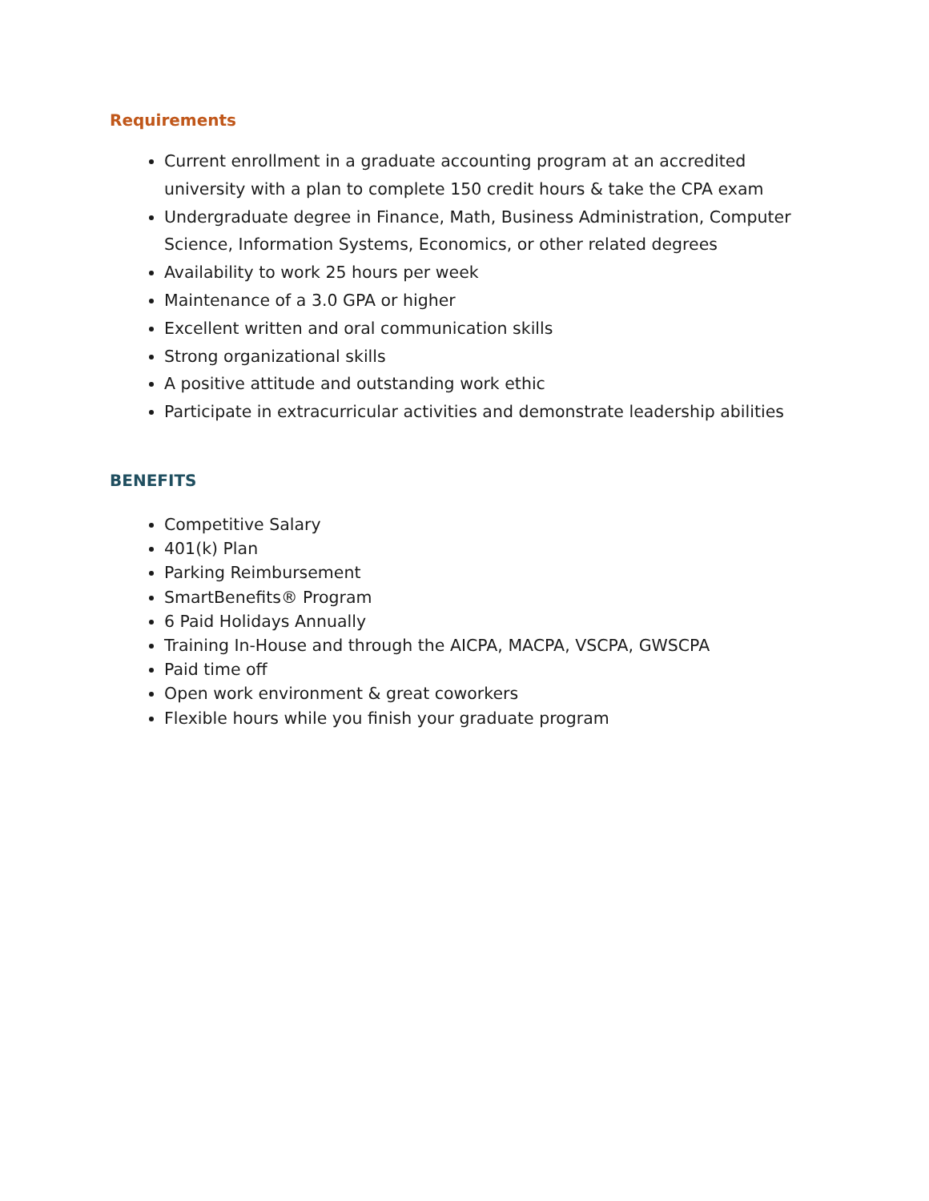Requirements
Current enrollment in a graduate accounting program at an accredited university with a plan to complete 150 credit hours & take the CPA exam
Undergraduate degree in Finance, Math, Business Administration, Computer Science, Information Systems, Economics, or other related degrees
Availability to work 25 hours per week
Maintenance of a 3.0 GPA or higher
Excellent written and oral communication skills
Strong organizational skills
A positive attitude and outstanding work ethic
Participate in extracurricular activities and demonstrate leadership abilities
BENEFITS
Competitive Salary
401(k) Plan
Parking Reimbursement
SmartBenefits® Program
6 Paid Holidays Annually
Training In-House and through the AICPA, MACPA, VSCPA, GWSCPA
Paid time off
Open work environment & great coworkers
Flexible hours while you finish your graduate program